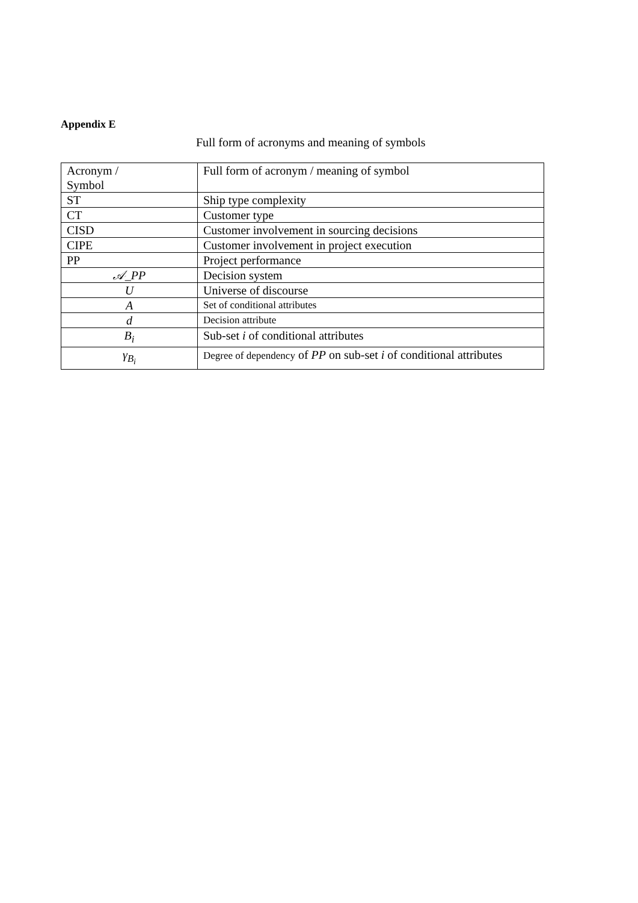Appendix E
Full form of acronyms and meaning of symbols
| Acronym / Symbol | Full form of acronym / meaning of symbol |
| ST | Ship type complexity |
| CT | Customer type |
| CISD | Customer involvement in sourcing decisions |
| CIPE | Customer involvement in project execution |
| PP | Project performance |
| 𝒜_PP | Decision system |
| U | Universe of discourse |
| A | Set of conditional attributes |
| d | Decision attribute |
| B<sub>i</sub> | Sub-set i of conditional attributes |
| γ<sub>B<sub>i</sub></sub> | Degree of dependency of PP on sub-set i of conditional attributes |